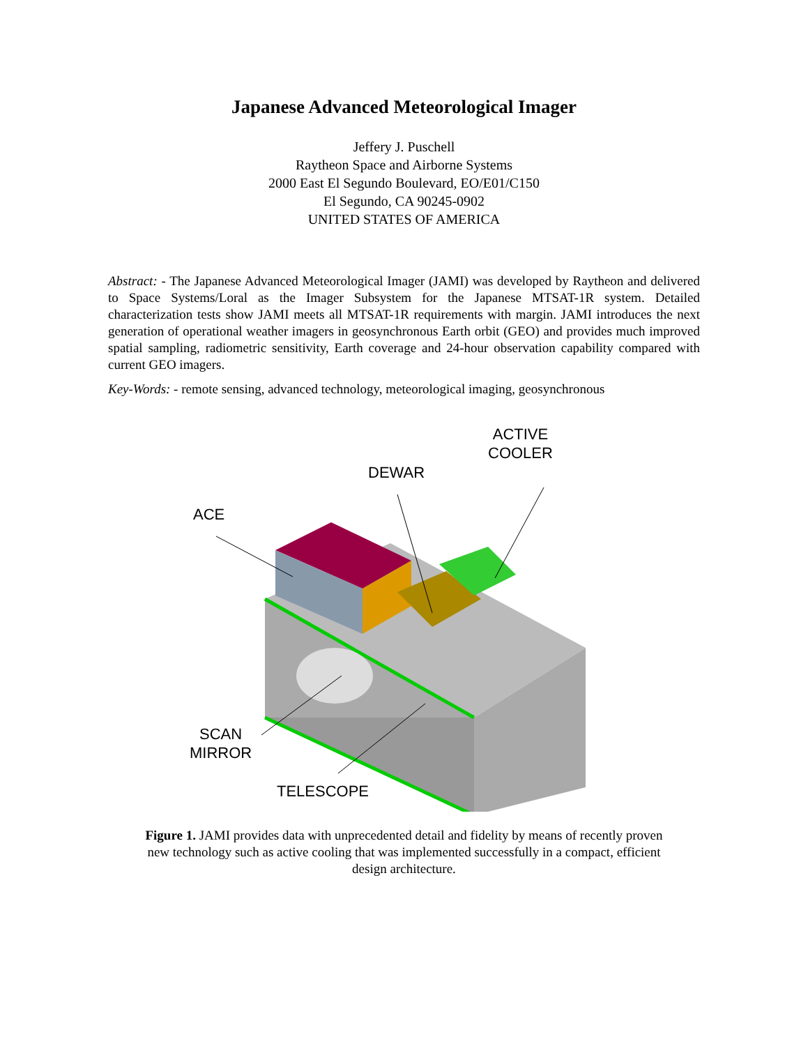Japanese Advanced Meteorological Imager
Jeffery J. Puschell
Raytheon Space and Airborne Systems
2000 East El Segundo Boulevard, EO/E01/C150
El Segundo, CA 90245-0902
UNITED STATES OF AMERICA
Abstract: - The Japanese Advanced Meteorological Imager (JAMI) was developed by Raytheon and delivered to Space Systems/Loral as the Imager Subsystem for the Japanese MTSAT-1R system. Detailed characterization tests show JAMI meets all MTSAT-1R requirements with margin. JAMI introduces the next generation of operational weather imagers in geosynchronous Earth orbit (GEO) and provides much improved spatial sampling, radiometric sensitivity, Earth coverage and 24-hour observation capability compared with current GEO imagers.
Key-Words: - remote sensing, advanced technology, meteorological imaging, geosynchronous
ACTIVE
COOLER
DEWAR
ACE
SCAN
MIRROR
TELESCOPE
Figure 1. JAMI provides data with unprecedented detail and fidelity by means of recently proven new technology such as active cooling that was implemented successfully in a compact, efficient design architecture.